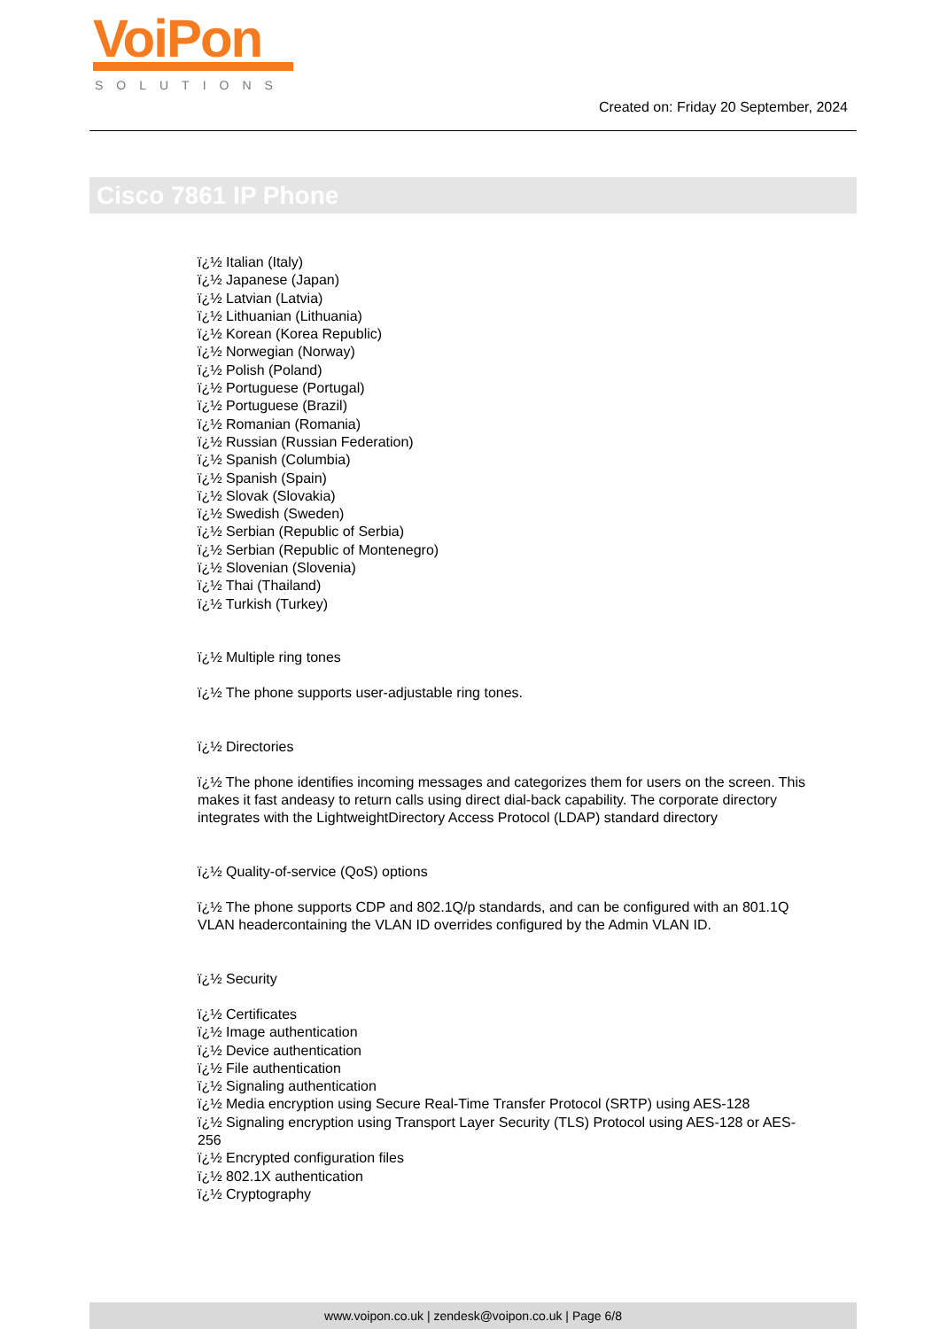VoiPon
SOLUTIONS
Created on: Friday 20 September, 2024
Cisco 7861 IP Phone
ï¿½ Italian (Italy)
ï¿½ Japanese (Japan)
ï¿½ Latvian (Latvia)
ï¿½ Lithuanian (Lithuania)
ï¿½ Korean (Korea Republic)
ï¿½ Norwegian (Norway)
ï¿½ Polish (Poland)
ï¿½ Portuguese (Portugal)
ï¿½ Portuguese (Brazil)
ï¿½ Romanian (Romania)
ï¿½ Russian (Russian Federation)
ï¿½ Spanish (Columbia)
ï¿½ Spanish (Spain)
ï¿½ Slovak (Slovakia)
ï¿½ Swedish (Sweden)
ï¿½ Serbian (Republic of Serbia)
ï¿½ Serbian (Republic of Montenegro)
ï¿½ Slovenian (Slovenia)
ï¿½ Thai (Thailand)
ï¿½ Turkish (Turkey)
ï¿½ Multiple ring tones
ï¿½ The phone supports user-adjustable ring tones.
ï¿½ Directories
ï¿½ The phone identifies incoming messages and categorizes them for users on the screen. This makes it fast andeasy to return calls using direct dial-back capability. The corporate directory integrates with the LightweightDirectory Access Protocol (LDAP) standard directory
ï¿½ Quality-of-service (QoS) options
ï¿½ The phone supports CDP and 802.1Q/p standards, and can be configured with an 801.1Q VLAN headercontaining the VLAN ID overrides configured by the Admin VLAN ID.
ï¿½ Security
ï¿½ Certificates
ï¿½ Image authentication
ï¿½ Device authentication
ï¿½ File authentication
ï¿½ Signaling authentication
ï¿½ Media encryption using Secure Real-Time Transfer Protocol (SRTP) using AES-128
ï¿½ Signaling encryption using Transport Layer Security (TLS) Protocol using AES-128 or AES-256
ï¿½ Encrypted configuration files
ï¿½ 802.1X authentication
ï¿½ Cryptography
www.voipon.co.uk | zendesk@voipon.co.uk | Page 6/8